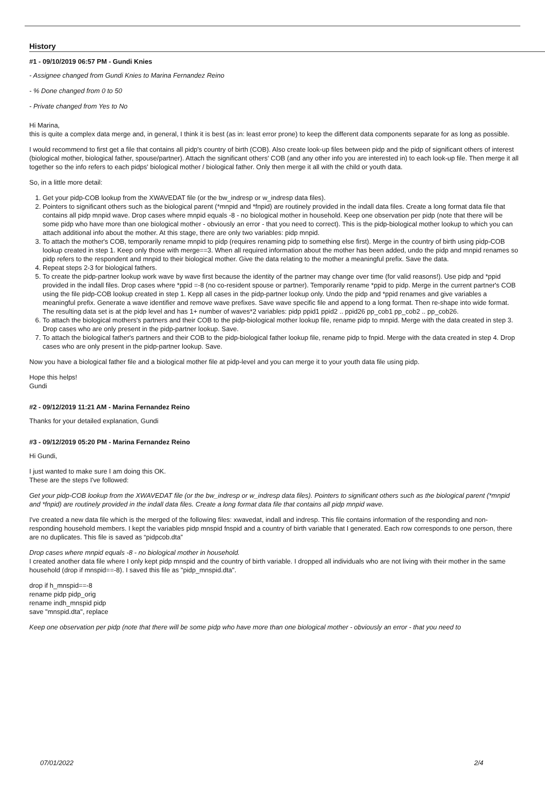History
#1 - 09/10/2019 06:57 PM - Gundi Knies
- Assignee changed from Gundi Knies to Marina Fernandez Reino
- % Done changed from 0 to 50
- Private changed from Yes to No
Hi Marina,
this is quite a complex data merge and, in general, I think it is best (as in: least error prone) to keep the different data components separate for as long as possible.
I would recommend to first get a file that contains all pidp's country of birth (COB). Also create look-up files between pidp and the pidp of significant others of interest (biological mother, biological father, spouse/partner). Attach the significant others' COB (and any other info you are interested in) to each look-up file. Then merge it all together so the info refers to each pidps' biological mother / biological father. Only then merge it all with the child or youth data.
So, in a little more detail:
1. Get your pidp-COB lookup from the XWAVEDAT file (or the bw_indresp or w_indresp data files).
2. Pointers to significant others such as the biological parent (*mnpid and *fnpid) are routinely provided in the indall data files. Create a long format data file that contains all pidp mnpid wave. Drop cases where mnpid equals -8 - no biological mother in household. Keep one observation per pidp (note that there will be some pidp who have more than one biological mother - obviously an error - that you need to correct). This is the pidp-biological mother lookup to which you can attach additional info about the mother. At this stage, there are only two variables: pidp mnpid.
3. To attach the mother's COB, temporarily rename mnpid to pidp (requires renaming pidp to something else first). Merge in the country of birth using pidp-COB lookup created in step 1. Keep only those with merge==3. When all required information about the mother has been added, undo the pidp and mnpid renames so pidp refers to the respondent and mnpid to their biological mother. Give the data relating to the mother a meaningful prefix. Save the data.
4. Repeat steps 2-3 for biological fathers.
5. To create the pidp-partner lookup work wave by wave first because the identity of the partner may change over time (for valid reasons!). Use pidp and *ppid provided in the indall files. Drop cases where *ppid =-8 (no co-resident spouse or partner). Temporarily rename *ppid to pidp. Merge in the current partner's COB using the file pidp-COB lookup created in step 1. Kepp all cases in the pidp-partner lookup only. Undo the pidp and *ppid renames and give variables a meaningful prefix. Generate a wave identifier and remove wave prefixes. Save wave specific file and append to a long format. Then re-shape into wide format. The resulting data set is at the pidp level and has 1+ number of waves*2 variables: pidp ppid1 ppid2 .. ppid26 pp_cob1 pp_cob2 .. pp_cob26.
6. To attach the biological mothers's partners and their COB to the pidp-biological mother lookup file, rename pidp to mnpid. Merge with the data created in step 3. Drop cases who are only present in the pidp-partner lookup. Save.
7. To attach the biological father's partners and their COB to the pidp-biological father lookup file, rename pidp to fnpid. Merge with the data created in step 4. Drop cases who are only present in the pidp-partner lookup. Save.
Now you have a biological father file and a biological mother file at pidp-level and you can merge it to your youth data file using pidp.
Hope this helps!
Gundi
#2 - 09/12/2019 11:21 AM - Marina Fernandez Reino
Thanks for your detailed explanation, Gundi
#3 - 09/12/2019 05:20 PM - Marina Fernandez Reino
Hi Gundi,
I just wanted to make sure I am doing this OK.
These are the steps I've followed:
Get your pidp-COB lookup from the XWAVEDAT file (or the bw_indresp or w_indresp data files). Pointers to significant others such as the biological parent (*mnpid and *fnpid) are routinely provided in the indall data files. Create a long format data file that contains all pidp mnpid wave.
I've created a new data file which is the merged of the following files: xwavedat, indall and indresp. This file contains information of the responding and non-responding household members. I kept the variables pidp mnspid fnspid and a country of birth variable that I generated. Each row corresponds to one person, there are no duplicates. This file is saved as “pidpcob.dta”
Drop cases where mnpid equals -8 - no biological mother in household.
I created another data file where I only kept pidp mnspid and the country of birth variable. I dropped all individuals who are not living with their mother in the same household (drop if mnspid==-8). I saved this file as "pidp_mnspid.dta".
drop if h_mnspid==-8
rename pidp pidp_orig
rename indh_mnspid pidp
save "mnspid.dta", replace
Keep one observation per pidp (note that there will be some pidp who have more than one biological mother - obviously an error - that you need to
07/01/2022 2/4